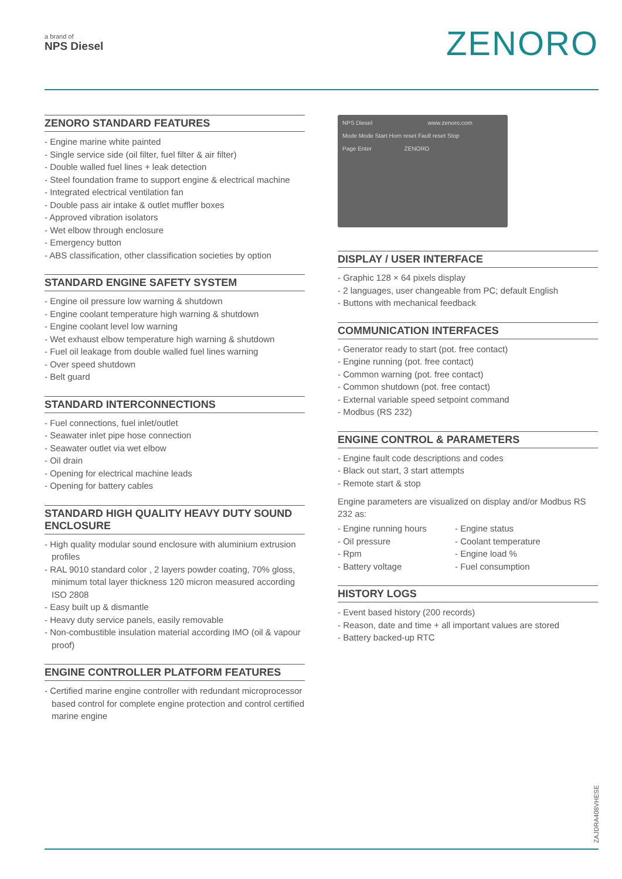a brand of
NPS Diesel
ZENORO
ZENORO STANDARD FEATURES
- Engine marine white painted
- Single service side (oil filter, fuel filter & air filter)
- Double walled fuel lines + leak detection
- Steel foundation frame to support engine & electrical machine
- Integrated electrical ventilation fan
- Double pass air intake & outlet muffler boxes
- Approved vibration isolators
- Wet elbow through enclosure
- Emergency button
- ABS classification, other classification societies by option
STANDARD ENGINE SAFETY SYSTEM
- Engine oil pressure low warning & shutdown
- Engine coolant temperature high warning & shutdown
- Engine coolant level low warning
- Wet exhaust elbow temperature high warning & shutdown
- Fuel oil leakage from double walled fuel lines warning
- Over speed shutdown
- Belt guard
STANDARD INTERCONNECTIONS
- Fuel connections, fuel inlet/outlet
- Seawater inlet pipe hose connection
- Seawater outlet via wet elbow
- Oil drain
- Opening for electrical machine leads
- Opening for battery cables
STANDARD HIGH QUALITY HEAVY DUTY SOUND ENCLOSURE
- High quality modular sound enclosure with aluminium extrusion profiles
- RAL 9010 standard color , 2 layers powder coating, 70% gloss, minimum total layer thickness 120 micron measured according ISO 2808
- Easy built up & dismantle
- Heavy duty service panels, easily removable
- Non-combustible insulation material according IMO (oil & vapour proof)
ENGINE CONTROLLER PLATFORM FEATURES
- Certified marine engine controller with redundant microprocessor based control for complete engine protection and control certified marine engine
NPS Diesel www.zenoro.com
Mode Mode Start Horn reset Fault reset Stop
Page Enter ZENORO
DISPLAY / USER INTERFACE
- Graphic 128 × 64 pixels display
- 2 languages, user changeable from PC; default English
- Buttons with mechanical feedback
COMMUNICATION INTERFACES
- Generator ready to start (pot. free contact)
- Engine running (pot. free contact)
- Common warning (pot. free contact)
- Common shutdown (pot. free contact)
- External variable speed setpoint command
- Modbus (RS 232)
ENGINE CONTROL & PARAMETERS
- Engine fault code descriptions and codes
- Black out start, 3 start attempts
- Remote start & stop
Engine parameters are visualized on display and/or Modbus RS 232 as:
- Engine running hours
- Oil pressure
- Rpm
- Battery voltage
- Engine status
- Coolant temperature
- Engine load %
- Fuel consumption
HISTORY LOGS
- Event based history (200 records)
- Reason, date and time + all important values are stored
- Battery backed-up RTC
ZAJDRA408VHESE